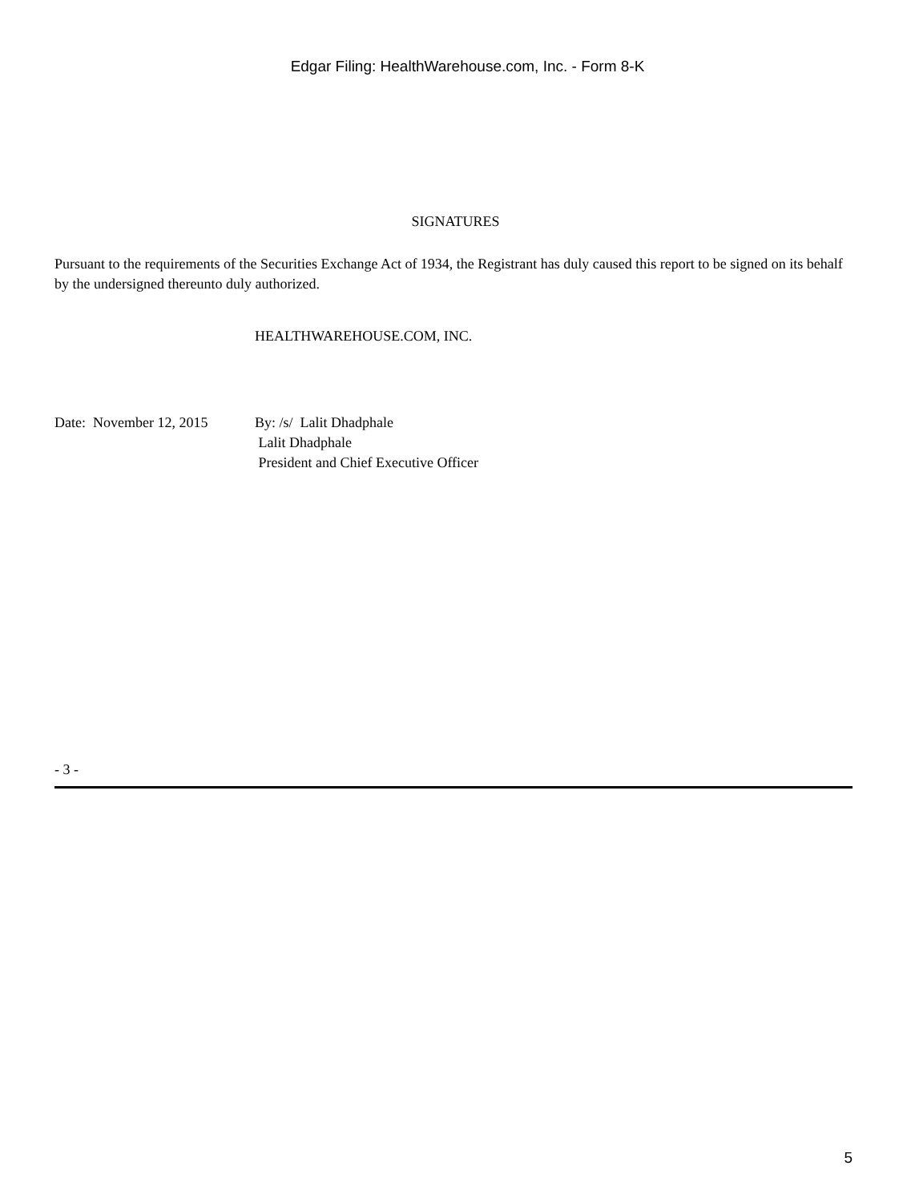Edgar Filing: HealthWarehouse.com, Inc. - Form 8-K
SIGNATURES
Pursuant to the requirements of the Securities Exchange Act of 1934, the Registrant has duly caused this report to be signed on its behalf by the undersigned thereunto duly authorized.
HEALTHWAREHOUSE.COM, INC.
Date: November 12, 2015
By: /s/ Lalit Dhadphale
Lalit Dhadphale
President and Chief Executive Officer
- 3 -
5